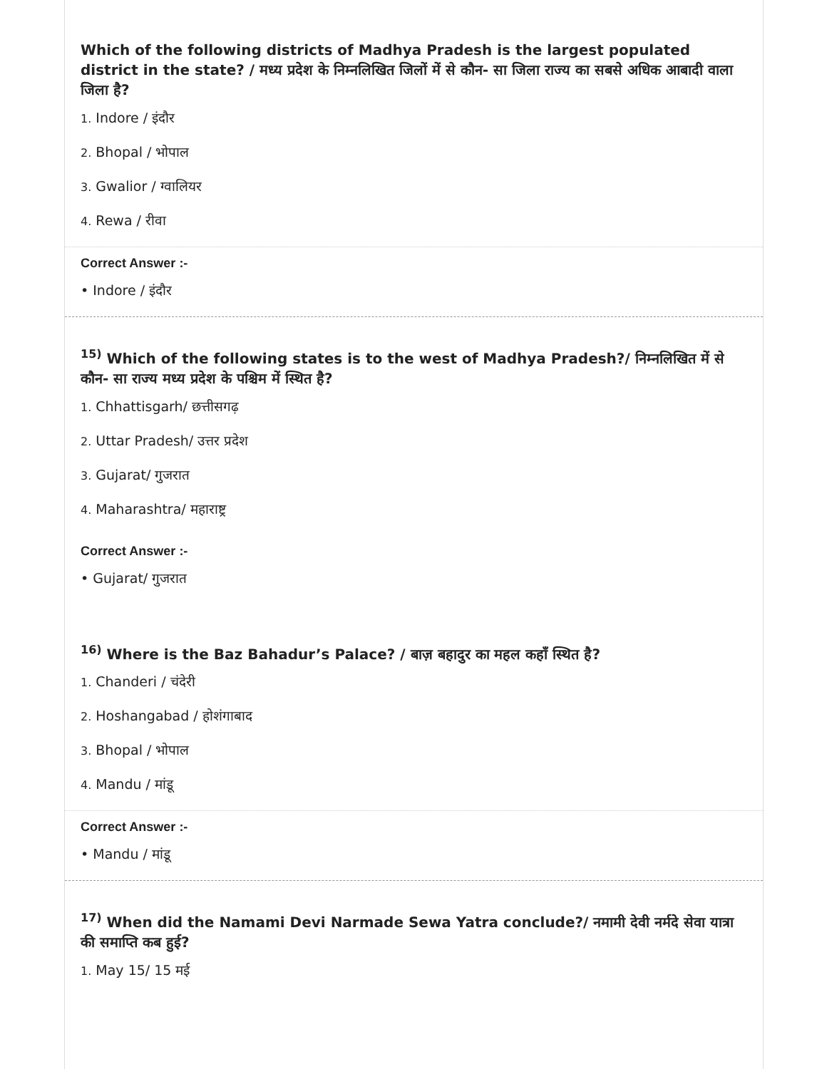Which of the following districts of Madhya Pradesh is the largest populated district in the state? / मध्य प्रदेश के निम्नलिखित जिलों में से कौन- सा जिला राज्य का सबसे अधिक आबादी वाला जिला है?
1. Indore / इंदौर
2. Bhopal / भोपाल
3. Gwalior / ग्वालियर
4. Rewa / रीवा
Correct Answer :-
• Indore / इंदौर
<sup>15)</sup> Which of the following states is to the west of Madhya Pradesh?/ निम्नलिखित में से कौन- सा राज्य मध्य प्रदेश के पश्चिम में स्थित है?
1. Chhattisgarh/ छत्तीसगढ़
2. Uttar Pradesh/ उत्तर प्रदेश
3. Gujarat/ गुजरात
4. Maharashtra/ महाराष्ट्र
Correct Answer :-
• Gujarat/ गुजरात
<sup>16)</sup> Where is the Baz Bahadur’s Palace? / बाज़ बहादुर का महल कहाँ स्थित है?
1. Chanderi / चंदेरी
2. Hoshangabad / होशंगाबाद
3. Bhopal / भोपाल
4. Mandu / मांडू
Correct Answer :-
• Mandu / मांडू
<sup>17)</sup> When did the Namami Devi Narmade Sewa Yatra conclude?/ नमामी देवी नर्मदे सेवा यात्रा की समाप्ति कब हुई?
1. May 15/ 15 मई